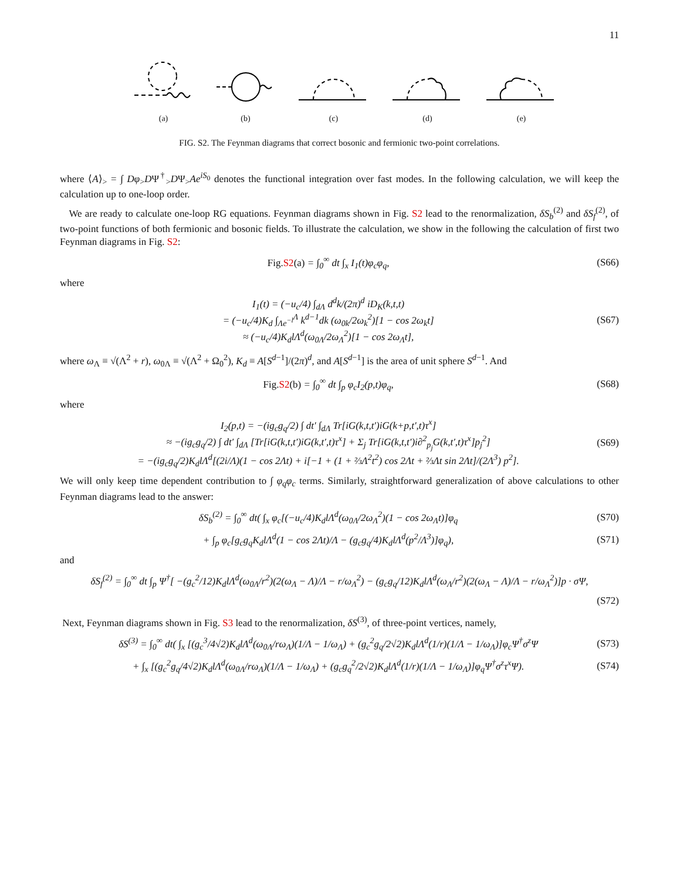11
(a)
(b)
(c)
(d)
(e)
FIG. S2. The Feynman diagrams that correct bosonic and fermionic two-point correlations.
where ⟨A⟩<sub>></sub> = ∫ Dφ<sub>></sub>DΨ<sup>†</sup><sub>></sub>DΨ<sub>></sub>Ae<sup>iS<sub>0</sub></sup> denotes the functional integration over fast modes. In the following calculation, we will keep the calculation up to one-loop order.
We are ready to calculate one-loop RG equations. Feynman diagrams shown in Fig. S2 lead to the renormalization, δS<sub>b</sub><sup>(2)</sup> and δS<sub>f</sub><sup>(2)</sup>, of two-point functions of both fermionic and bosonic fields. To illustrate the calculation, we show in the following the calculation of first two Feynman diagrams in Fig. S2:
Fig.S2(a) = ∫<sub>0</sub><sup>∞</sup> dt ∫<sub>x</sub> I<sub>1</sub>(t)φ<sub>c</sub>φ<sub>q</sub>, (S66)
where
I<sub>1</sub>(t) = (−u<sub>c</sub>/4) ∫<sub>dΛ</sub> d<sup>d</sup>k/(2π)<sup>d</sup> iD<sub>K</sub>(k,t,t)
= (−u<sub>c</sub>/4)K<sub>d</sub> ∫<sub>Λe<sup>−l</sup></sub><sup>Λ</sup> k<sup>d−1</sup>dk (ω<sub>0k</sub>/2ω<sub>k</sub><sup>2</sup>)[1 − cos 2ω<sub>k</sub>t]
≈ (−u<sub>c</sub>/4)K<sub>d</sub>lΛ<sup>d</sup>(ω<sub>0Λ</sub>/2ω<sub>Λ</sub><sup>2</sup>)[1 − cos 2ω<sub>Λ</sub>t], (S67)
where ω<sub>Λ</sub> ≡ √(Λ<sup>2</sup> + r), ω<sub>0Λ</sub> ≡ √(Λ<sup>2</sup> + Ω<sub>0</sub><sup>2</sup>), K<sub>d</sub> ≡ A[S<sup>d−1</sup>]/(2π)<sup>d</sup>, and A[S<sup>d−1</sup>] is the area of unit sphere S<sup>d−1</sup>. And
Fig.S2(b) = ∫<sub>0</sub><sup>∞</sup> dt ∫<sub>p</sub> φ<sub>c</sub>I<sub>2</sub>(p,t)φ<sub>q</sub>, (S68)
where
I<sub>2</sub>(p,t) = −(ig<sub>c</sub>g<sub>q</sub>/2) ∫ dt′ ∫<sub>dΛ</sub> Tr[iG(k,t,t′)iG(k+p,t′,t)τ<sup>x</sup>]
≈ −(ig<sub>c</sub>g<sub>q</sub>/2) ∫ dt′ ∫<sub>dΛ</sub> [Tr[iG(k,t,t′)iG(k,t′,t)τ<sup>x</sup>] + Σ<sub>j</sub> Tr[iG(k,t,t′)i∂<sup>2</sup><sub>p<sub>j</sub></sub>G(k,t′,t)τ<sup>x</sup>]p<sub>j</sub><sup>2</sup>]
= −(ig<sub>c</sub>g<sub>q</sub>/2)K<sub>d</sub>lΛ<sup>d</sup>[(2i/Λ)(1 − cos 2Λt) + i[−1 + (1 + ⅔Λ<sup>2</sup>t<sup>2</sup>) cos 2Λt + ⅔Λt sin 2Λt]/(2Λ<sup>3</sup>) p<sup>2</sup>]. (S69)
We will only keep time dependent contribution to ∫ φ<sub>q</sub>φ<sub>c</sub> terms. Similarly, straightforward generalization of above calculations to other Feynman diagrams lead to the answer:
δS<sub>b</sub><sup>(2)</sup> = ∫<sub>0</sub><sup>∞</sup> dt( ∫<sub>x</sub> φ<sub>c</sub>[(−u<sub>c</sub>/4)K<sub>d</sub>lΛ<sup>d</sup>(ω<sub>0Λ</sub>/2ω<sub>Λ</sub><sup>2</sup>)(1 − cos 2ω<sub>Λ</sub>t)]φ<sub>q</sub> (S70)
+ ∫<sub>p</sub> φ<sub>c</sub>[g<sub>c</sub>g<sub>q</sub>K<sub>d</sub>lΛ<sup>d</sup>(1 − cos 2Λt)/Λ − (g<sub>c</sub>g<sub>q</sub>/4)K<sub>d</sub>lΛ<sup>d</sup>(p<sup>2</sup>/Λ<sup>3</sup>)]φ<sub>q</sub>), (S71)
and
δS<sub>f</sub><sup>(2)</sup> = ∫<sub>0</sub><sup>∞</sup> dt ∫<sub>p</sub> Ψ<sup>†</sup>[ −(g<sub>c</sub><sup>2</sup>/12)K<sub>d</sub>lΛ<sup>d</sup>(ω<sub>0Λ</sub>/r<sup>2</sup>)(2(ω<sub>Λ</sub> − Λ)/Λ − r/ω<sub>Λ</sub><sup>2</sup>) − (g<sub>c</sub>g<sub>q</sub>/12)K<sub>d</sub>lΛ<sup>d</sup>(ω<sub>Λ</sub>/r<sup>2</sup>)(2(ω<sub>Λ</sub> − Λ)/Λ − r/ω<sub>Λ</sub><sup>2</sup>)]p · σΨ,
(S72)
Next, Feynman diagrams shown in Fig. S3 lead to the renormalization, δS<sup>(3)</sup>, of three-point vertices, namely,
δS<sup>(3)</sup> = ∫<sub>0</sub><sup>∞</sup> dt( ∫<sub>x</sub> [(g<sub>c</sub><sup>3</sup>/4√2)K<sub>d</sub>lΛ<sup>d</sup>(ω<sub>0Λ</sub>/rω<sub>Λ</sub>)(1/Λ − 1/ω<sub>Λ</sub>) + (g<sub>c</sub><sup>2</sup>g<sub>q</sub>/2√2)K<sub>d</sub>lΛ<sup>d</sup>(1/r)(1/Λ − 1/ω<sub>Λ</sub>)]φ<sub>c</sub>Ψ<sup>†</sup>σ<sup>z</sup>Ψ (S73)
+ ∫<sub>x</sub> [(g<sub>c</sub><sup>2</sup>g<sub>q</sub>/4√2)K<sub>d</sub>lΛ<sup>d</sup>(ω<sub>0Λ</sub>/rω<sub>Λ</sub>)(1/Λ − 1/ω<sub>Λ</sub>) + (g<sub>c</sub>g<sub>q</sub><sup>2</sup>/2√2)K<sub>d</sub>lΛ<sup>d</sup>(1/r)(1/Λ − 1/ω<sub>Λ</sub>)]φ<sub>q</sub>Ψ<sup>†</sup>σ<sup>z</sup>τ<sup>x</sup>Ψ). (S74)